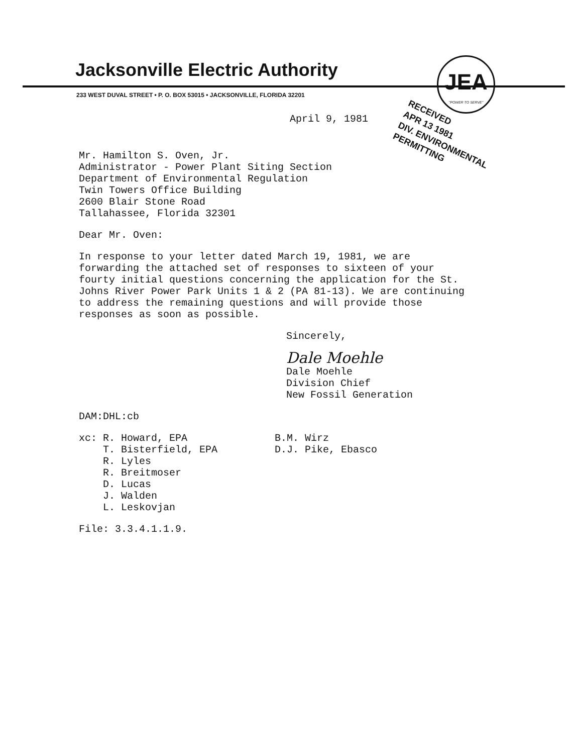Jacksonville Electric Authority
233 WEST DUVAL STREET • P. O. BOX 53015 • JACKSONVILLE, FLORIDA 32201
JEA
"POWER TO SERVE"
RECEIVED
APR 13 1981
DIV. ENVIRONMENTAL
PERMITTING
April 9, 1981
Mr. Hamilton S. Oven, Jr.
Administrator - Power Plant Siting Section
Department of Environmental Regulation
Twin Towers Office Building
2600 Blair Stone Road
Tallahassee, Florida 32301
Dear Mr. Oven:
In response to your letter dated March 19, 1981, we are forwarding the attached set of responses to sixteen of your fourty initial questions concerning the application for the St. Johns River Power Park Units 1 & 2 (PA 81-13). We are continuing to address the remaining questions and will provide those responses as soon as possible.
Sincerely,
Dale Moehle
Dale Moehle
Division Chief
New Fossil Generation
DAM:DHL:cb
xc: R. Howard, EPA
T. Bisterfield, EPA
R. Lyles
R. Breitmoser
D. Lucas
J. Walden
L. Leskovjan
B.M. Wirz
D.J. Pike, Ebasco
File: 3.3.4.1.1.9.